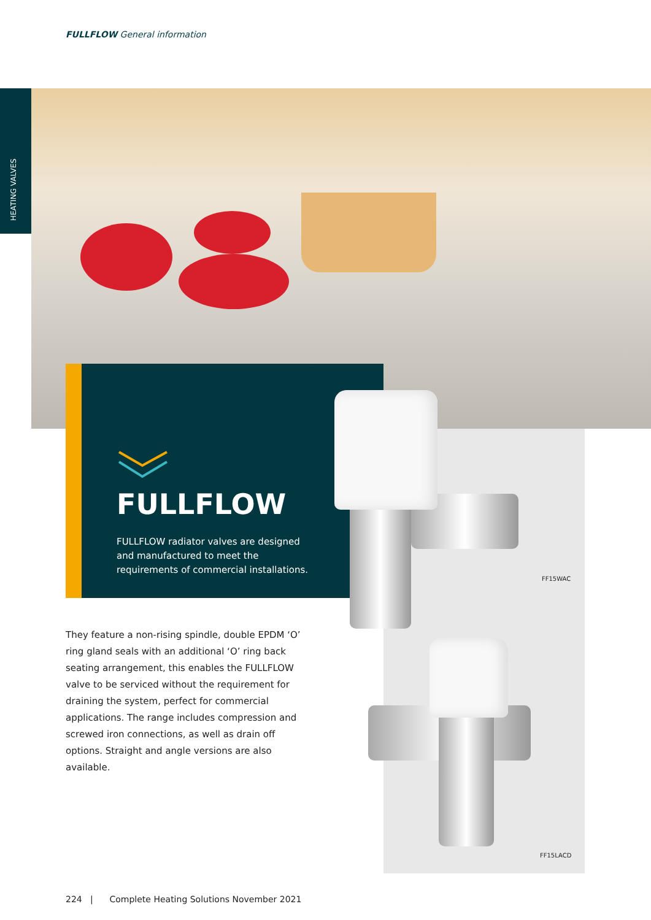FULLFLOW General information
HEATING VALVES
FULLFLOW
FULLFLOW radiator valves are designed and manufactured to meet the requirements of commercial installations.
FF15WAC
FF15LACD
They feature a non-rising spindle, double EPDM ‘O’ ring gland seals with an additional ‘O’ ring back seating arrangement, this enables the FULLFLOW valve to be serviced without the requirement for draining the system, perfect for commercial applications. The range includes compression and screwed iron connections, as well as drain off options. Straight and angle versions are also available.
224 | Complete Heating Solutions November 2021